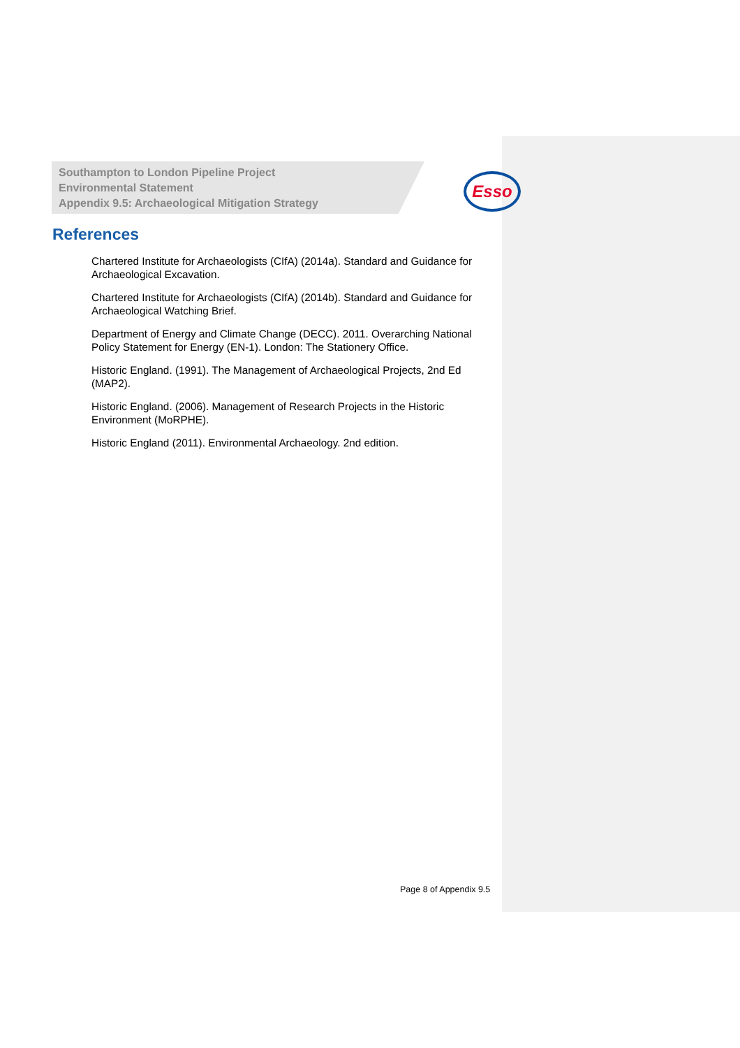Southampton to London Pipeline Project
Environmental Statement
Appendix 9.5: Archaeological Mitigation Strategy
Esso
References
Chartered Institute for Archaeologists (CIfA) (2014a). Standard and Guidance for Archaeological Excavation.
Chartered Institute for Archaeologists (CIfA) (2014b). Standard and Guidance for Archaeological Watching Brief.
Department of Energy and Climate Change (DECC). 2011. Overarching National Policy Statement for Energy (EN-1). London: The Stationery Office.
Historic England. (1991). The Management of Archaeological Projects, 2nd Ed (MAP2).
Historic England. (2006). Management of Research Projects in the Historic Environment (MoRPHE).
Historic England (2011). Environmental Archaeology. 2nd edition.
Page 8 of Appendix 9.5